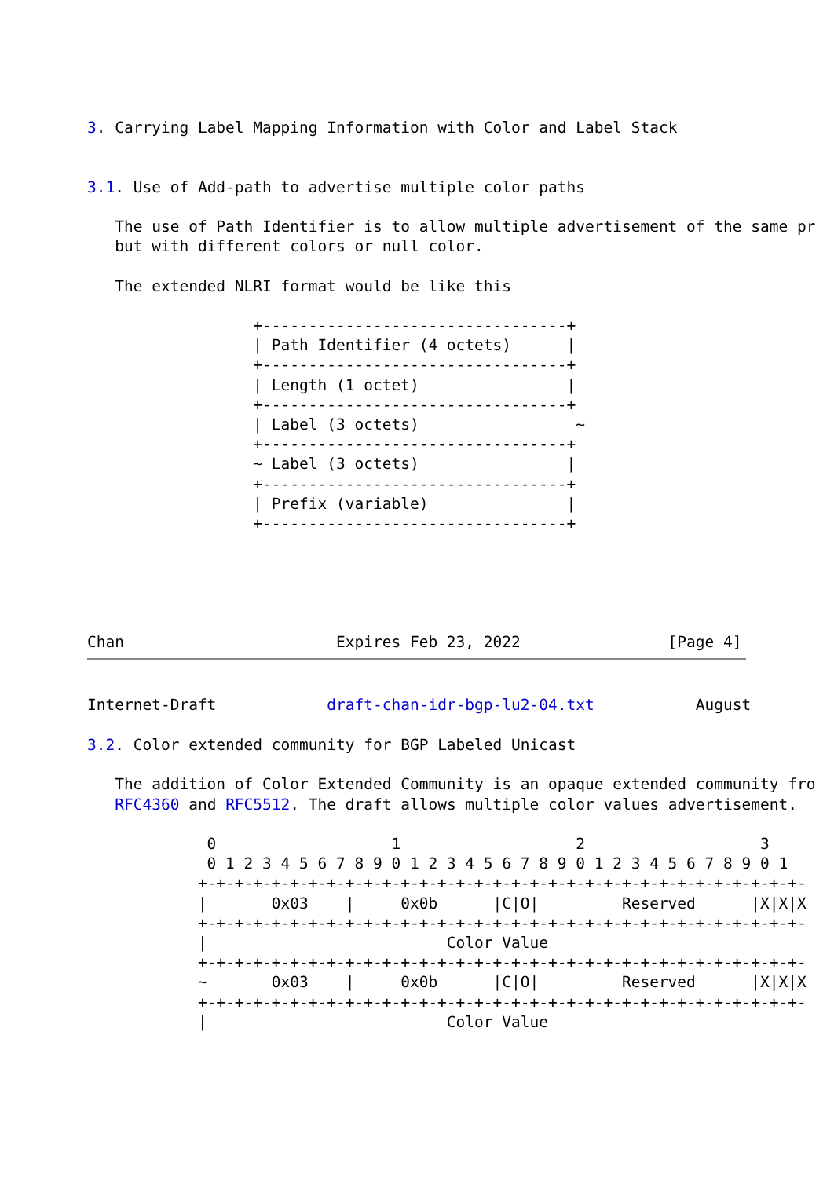3. Carrying Label Mapping Information with Color and Label Stack


3.1. Use of Add-path to advertise multiple color paths

   The use of Path Identifier is to allow multiple advertisement of the same pr
   but with different colors or null color.

   The extended NLRI format would be like this

                  +---------------------------------+
                  | Path Identifier (4 octets)      |
                  +---------------------------------+
                  | Length (1 octet)                |
                  +---------------------------------+
                  | Label (3 octets)                 ~
                  +---------------------------------+
                  ~ Label (3 octets)                |
                  +---------------------------------+
                  | Prefix (variable)               |
                  +---------------------------------+





Chan                       Expires Feb 23, 2022                [Page 4]
Internet-Draft            draft-chan-idr-bgp-lu2-04.txt           August

3.2. Color extended community for BGP Labeled Unicast

   The addition of Color Extended Community is an opaque extended community fro
   RFC4360 and RFC5512. The draft allows multiple color values advertisement.

             0                   1                   2                   3
             0 1 2 3 4 5 6 7 8 9 0 1 2 3 4 5 6 7 8 9 0 1 2 3 4 5 6 7 8 9 0 1
            +-+-+-+-+-+-+-+-+-+-+-+-+-+-+-+-+-+-+-+-+-+-+-+-+-+-+-+-+-+-+-+-+-
            |       0x03    |     0x0b      |C|O|         Reserved      |X|X|X
            +-+-+-+-+-+-+-+-+-+-+-+-+-+-+-+-+-+-+-+-+-+-+-+-+-+-+-+-+-+-+-+-+-
            |                          Color Value
            +-+-+-+-+-+-+-+-+-+-+-+-+-+-+-+-+-+-+-+-+-+-+-+-+-+-+-+-+-+-+-+-+-
            ~       0x03    |     0x0b      |C|O|         Reserved      |X|X|X
            +-+-+-+-+-+-+-+-+-+-+-+-+-+-+-+-+-+-+-+-+-+-+-+-+-+-+-+-+-+-+-+-+-
            |                          Color Value